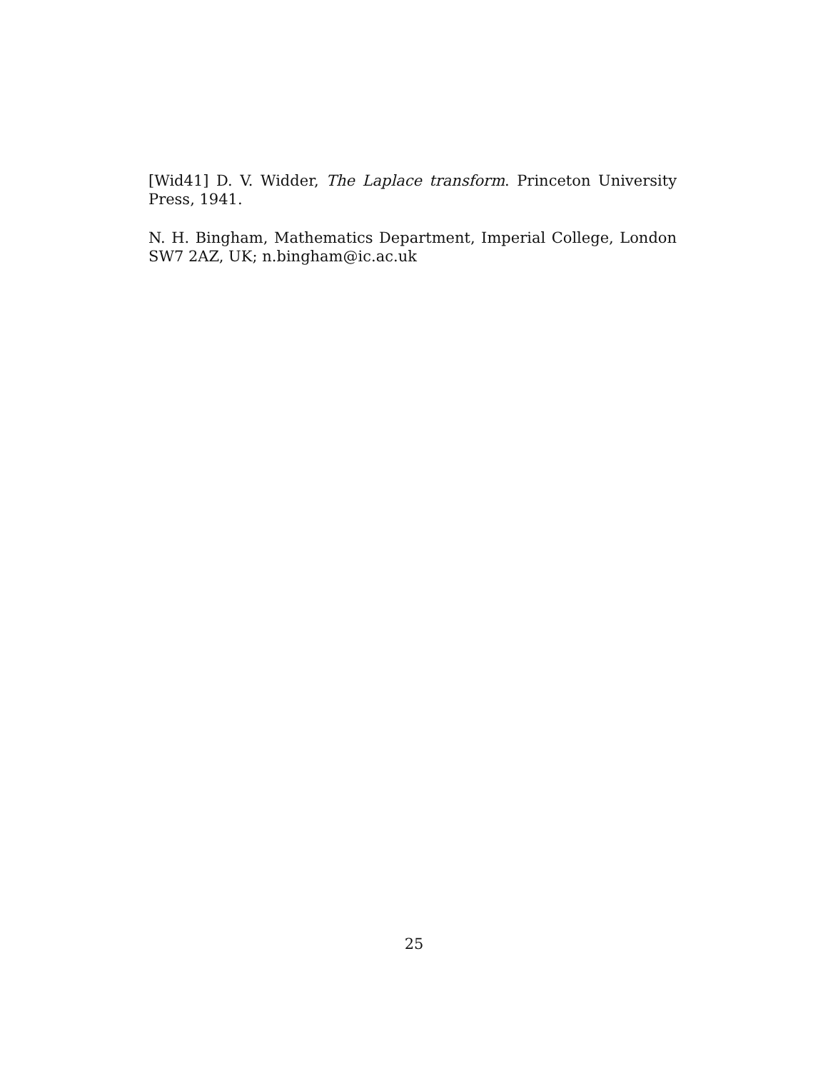[Wid41] D. V. Widder, The Laplace transform. Princeton University Press, 1941.
N. H. Bingham, Mathematics Department, Imperial College, London SW7 2AZ, UK; n.bingham@ic.ac.uk
25